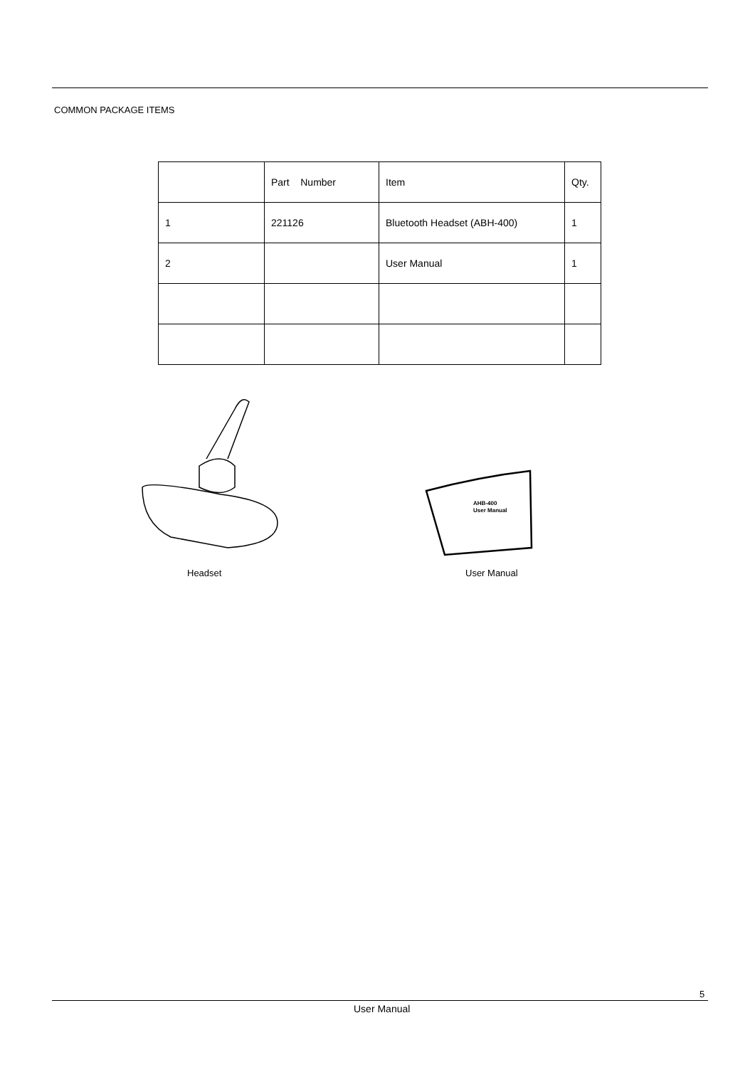COMMON PACKAGE ITEMS
| | Part Number | Item | Qty. |
| 1 | 221126 | Bluetooth Headset (ABH-400) | 1 |
| 2 | | User Manual | 1 |
AHB-400
User Manual
Headset User Manual
5
User Manual